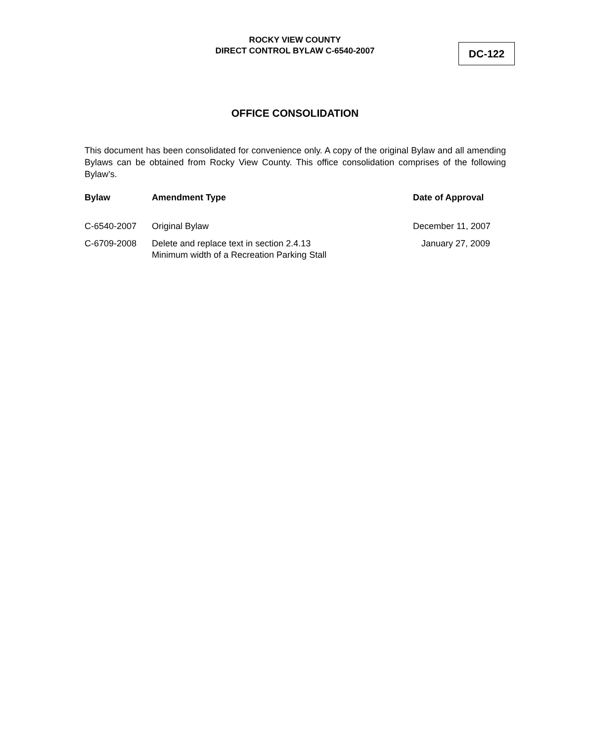ROCKY VIEW COUNTY
DIRECT CONTROL BYLAW C-6540-2007
DC-122
OFFICE CONSOLIDATION
This document has been consolidated for convenience only. A copy of the original Bylaw and all amending Bylaws can be obtained from Rocky View County. This office consolidation comprises of the following Bylaw’s.
| Bylaw | Amendment Type | Date of Approval |
| --- | --- | --- |
| C-6540-2007 | Original Bylaw | December 11, 2007 |
| C-6709-2008 | Delete and replace text in section 2.4.13 Minimum width of a Recreation Parking Stall | January 27, 2009 |